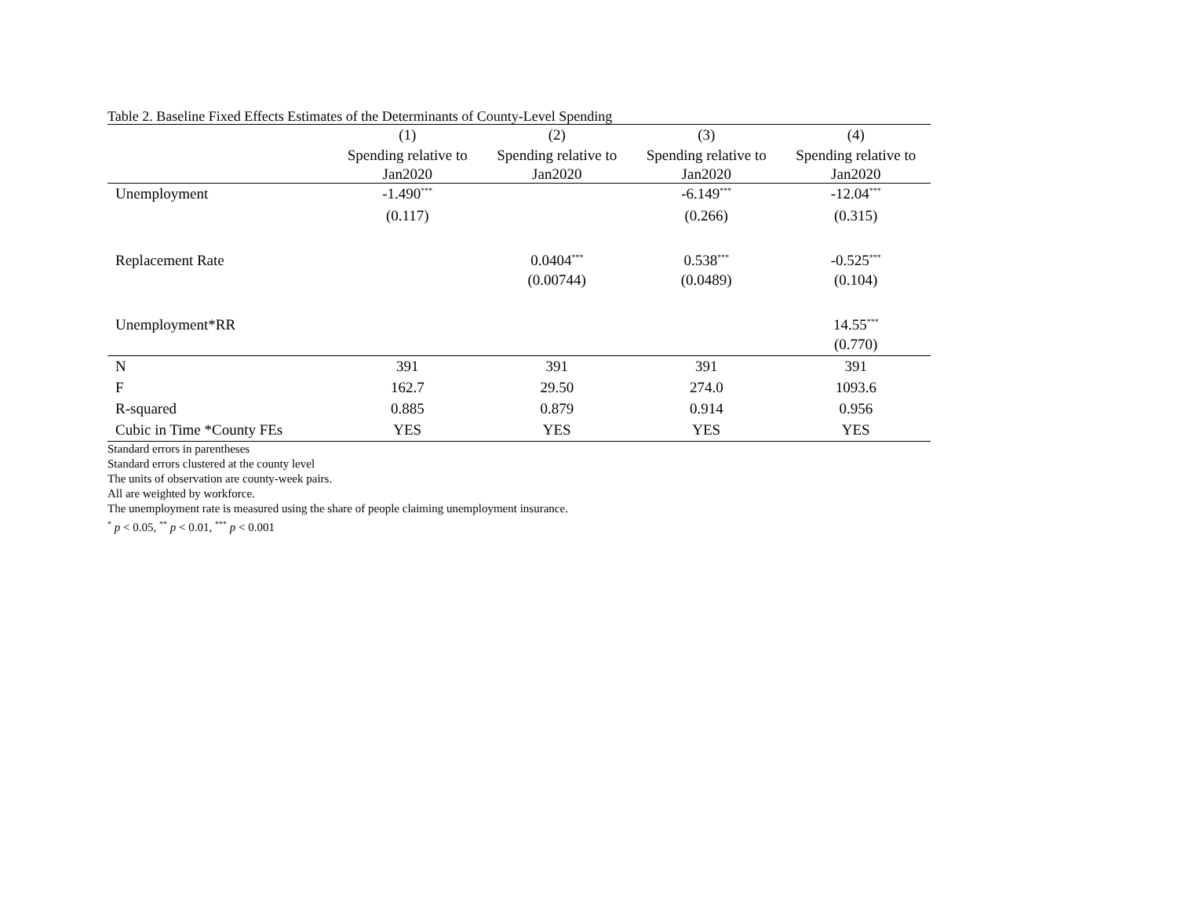Table 2. Baseline Fixed Effects Estimates of the Determinants of County-Level Spending
| | (1) | (2) | (3) | (4) |
| --- | --- | --- | --- | --- |
| | Spending relative to | Spending relative to | Spending relative to | Spending relative to |
| | Jan2020 | Jan2020 | Jan2020 | Jan2020 |
| Unemployment | -1.490<sup>***</sup> | | -6.149<sup>***</sup> | -12.04<sup>***</sup> |
| | (0.117) | | (0.266) | (0.315) |
| Replacement Rate | | 0.0404<sup>***</sup> | 0.538<sup>***</sup> | -0.525<sup>***</sup> |
| | | (0.00744) | (0.0489) | (0.104) |
| Unemployment*RR | | | | 14.55<sup>***</sup> |
| | | | | (0.770) |
| N | 391 | 391 | 391 | 391 |
| F | 162.7 | 29.50 | 274.0 | 1093.6 |
| R-squared | 0.885 | 0.879 | 0.914 | 0.956 |
| Cubic in Time *County FEs | YES | YES | YES | YES |
Standard errors in parentheses
Standard errors clustered at the county level
The units of observation are county-week pairs.
All are weighted by workforce.
The unemployment rate is measured using the share of people claiming unemployment insurance.
<sup>*</sup> p < 0.05, <sup>**</sup> p < 0.01, <sup>***</sup> p < 0.001